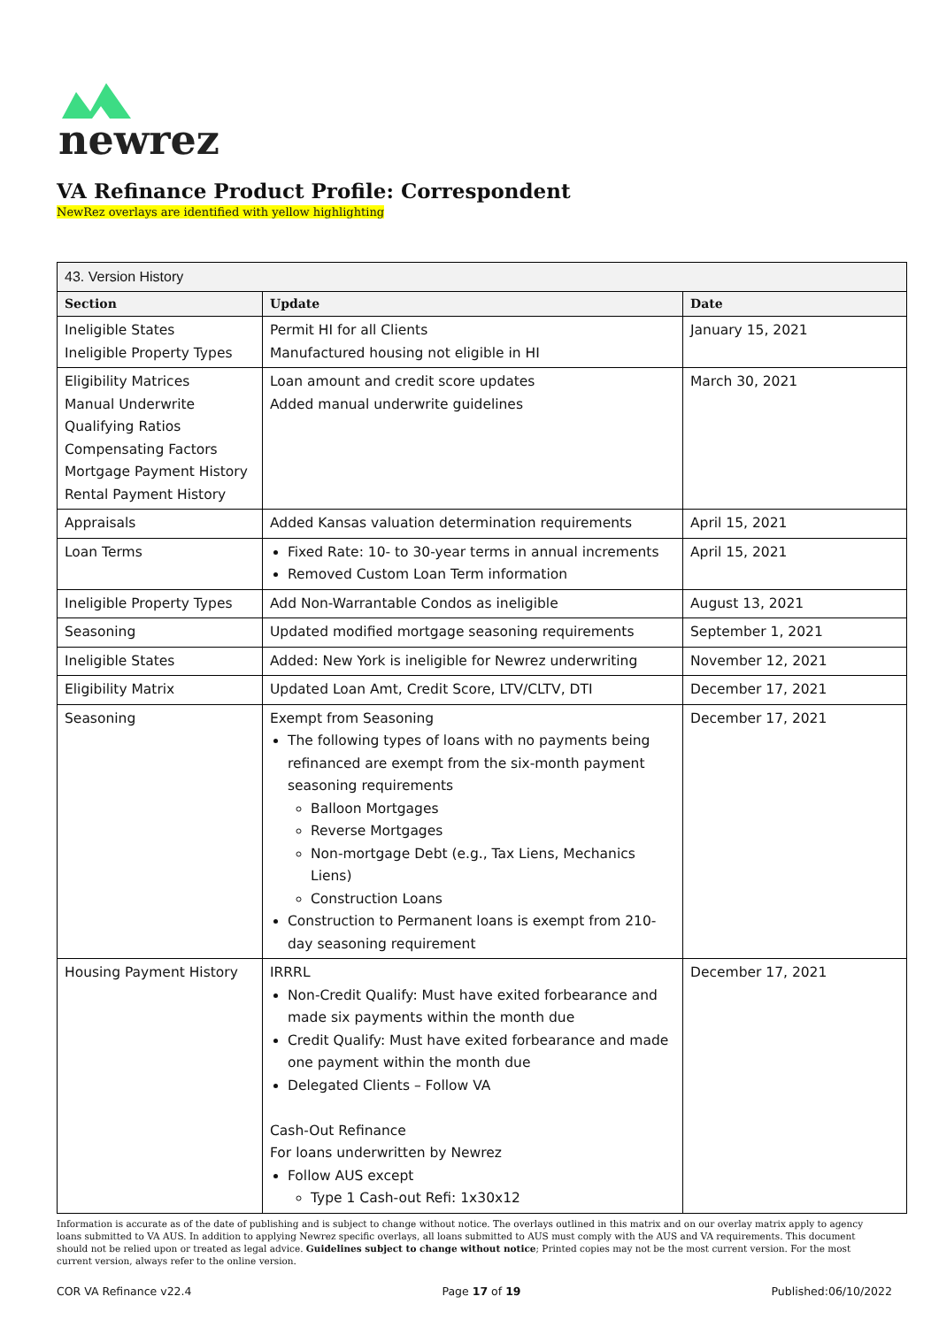newrez
VA Refinance Product Profile: Correspondent
NewRez overlays are identified with yellow highlighting
| 43. Version History | | |
| Section | Update | Date |
| Ineligible States Ineligible Property Types | Permit HI for all Clients Manufactured housing not eligible in HI | January 15, 2021 |
| Eligibility Matrices Manual Underwrite Qualifying Ratios Compensating Factors Mortgage Payment History Rental Payment History | Loan amount and credit score updates Added manual underwrite guidelines | March 30, 2021 |
| Appraisals | Added Kansas valuation determination requirements | April 15, 2021 |
| Loan Terms | Fixed Rate: 10- to 30-year terms in annual increments Removed Custom Loan Term information | April 15, 2021 |
| Ineligible Property Types | Add Non-Warrantable Condos as ineligible | August 13, 2021 |
| Seasoning | Updated modified mortgage seasoning requirements | September 1, 2021 |
| Ineligible States | Added: New York is ineligible for Newrez underwriting | November 12, 2021 |
| Eligibility Matrix | Updated Loan Amt, Credit Score, LTV/CLTV, DTI | December 17, 2021 |
| Seasoning | Exempt from Seasoning The following types of loans with no payments being refinanced are exempt from the six-month payment seasoning requirements Balloon Mortgages Reverse Mortgages Non-mortgage Debt (e.g., Tax Liens, Mechanics Liens) Construction Loans Construction to Permanent loans is exempt from 210-day seasoning requirement | December 17, 2021 |
| Housing Payment History | IRRRL Non-Credit Qualify: Must have exited forbearance and made six payments within the month due Credit Qualify: Must have exited forbearance and made one payment within the month due Delegated Clients – Follow VA Cash-Out Refinance For loans underwritten by Newrez Follow AUS except Type 1 Cash-out Refi: 1x30x12 | December 17, 2021 |
Information is accurate as of the date of publishing and is subject to change without notice. The overlays outlined in this matrix and on our overlay matrix apply to agency loans submitted to VA AUS. In addition to applying Newrez specific overlays, all loans submitted to AUS must comply with the AUS and VA requirements. This document should not be relied upon or treated as legal advice. Guidelines subject to change without notice; Printed copies may not be the most current version. For the most current version, always refer to the online version.
COR VA Refinance v22.4 Page 17 of 19 Published:06/10/2022